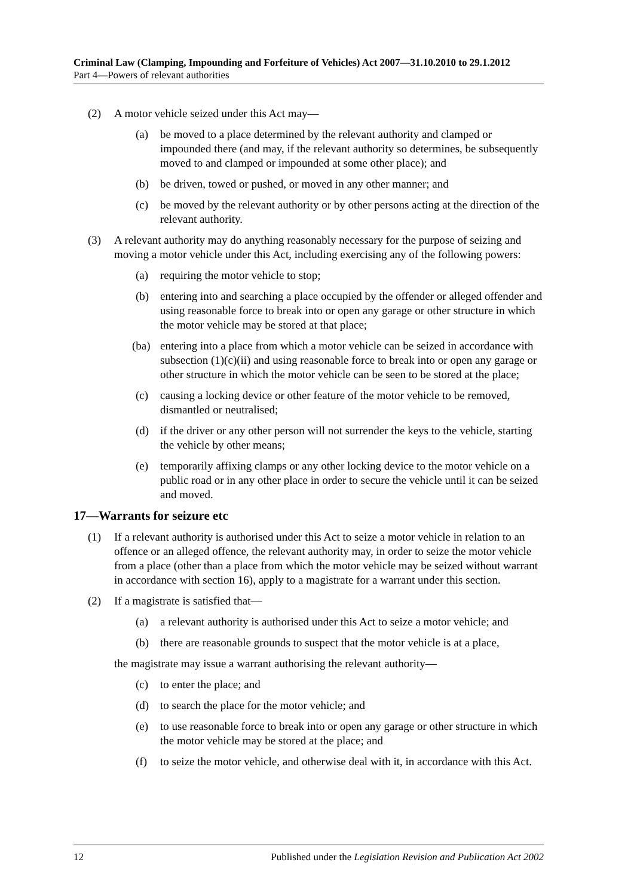Criminal Law (Clamping, Impounding and Forfeiture of Vehicles) Act 2007—31.10.2010 to 29.1.2012
Part 4—Powers of relevant authorities
(2) A motor vehicle seized under this Act may—
(a) be moved to a place determined by the relevant authority and clamped or impounded there (and may, if the relevant authority so determines, be subsequently moved to and clamped or impounded at some other place); and
(b) be driven, towed or pushed, or moved in any other manner; and
(c) be moved by the relevant authority or by other persons acting at the direction of the relevant authority.
(3) A relevant authority may do anything reasonably necessary for the purpose of seizing and moving a motor vehicle under this Act, including exercising any of the following powers:
(a) requiring the motor vehicle to stop;
(b) entering into and searching a place occupied by the offender or alleged offender and using reasonable force to break into or open any garage or other structure in which the motor vehicle may be stored at that place;
(ba) entering into a place from which a motor vehicle can be seized in accordance with subsection (1)(c)(ii) and using reasonable force to break into or open any garage or other structure in which the motor vehicle can be seen to be stored at the place;
(c) causing a locking device or other feature of the motor vehicle to be removed, dismantled or neutralised;
(d) if the driver or any other person will not surrender the keys to the vehicle, starting the vehicle by other means;
(e) temporarily affixing clamps or any other locking device to the motor vehicle on a public road or in any other place in order to secure the vehicle until it can be seized and moved.
17—Warrants for seizure etc
(1) If a relevant authority is authorised under this Act to seize a motor vehicle in relation to an offence or an alleged offence, the relevant authority may, in order to seize the motor vehicle from a place (other than a place from which the motor vehicle may be seized without warrant in accordance with section 16), apply to a magistrate for a warrant under this section.
(2) If a magistrate is satisfied that—
(a) a relevant authority is authorised under this Act to seize a motor vehicle; and
(b) there are reasonable grounds to suspect that the motor vehicle is at a place,
the magistrate may issue a warrant authorising the relevant authority—
(c) to enter the place; and
(d) to search the place for the motor vehicle; and
(e) to use reasonable force to break into or open any garage or other structure in which the motor vehicle may be stored at the place; and
(f) to seize the motor vehicle, and otherwise deal with it, in accordance with this Act.
12 Published under the Legislation Revision and Publication Act 2002